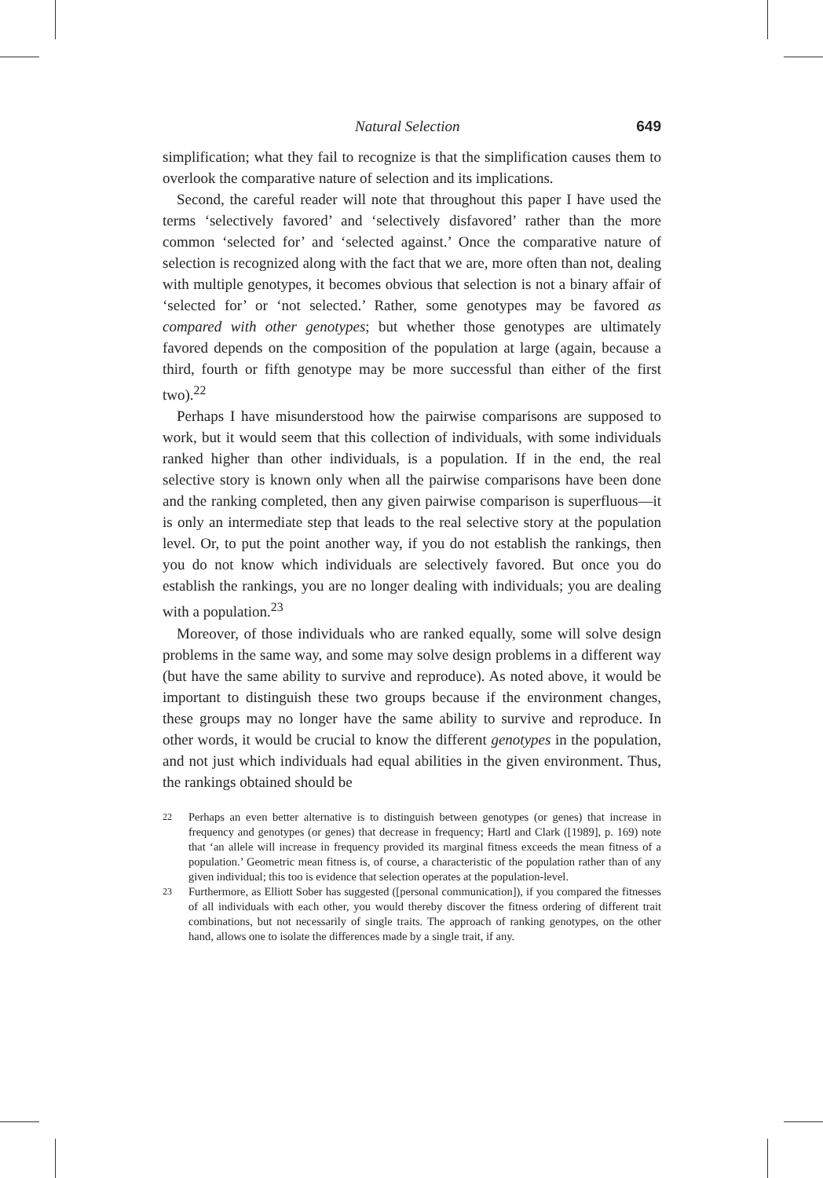Natural Selection 649
simplification; what they fail to recognize is that the simplification causes them to overlook the comparative nature of selection and its implications.
Second, the careful reader will note that throughout this paper I have used the terms ‘selectively favored’ and ‘selectively disfavored’ rather than the more common ‘selected for’ and ‘selected against.’ Once the comparative nature of selection is recognized along with the fact that we are, more often than not, dealing with multiple genotypes, it becomes obvious that selection is not a binary affair of ‘selected for’ or ‘not selected.’ Rather, some genotypes may be favored as compared with other genotypes; but whether those genotypes are ultimately favored depends on the composition of the population at large (again, because a third, fourth or fifth genotype may be more successful than either of the first two).<sup>22</sup>
Perhaps I have misunderstood how the pairwise comparisons are supposed to work, but it would seem that this collection of individuals, with some individuals ranked higher than other individuals, is a population. If in the end, the real selective story is known only when all the pairwise comparisons have been done and the ranking completed, then any given pairwise comparison is superfluous—it is only an intermediate step that leads to the real selective story at the population level. Or, to put the point another way, if you do not establish the rankings, then you do not know which individuals are selectively favored. But once you do establish the rankings, you are no longer dealing with individuals; you are dealing with a population.<sup>23</sup>
Moreover, of those individuals who are ranked equally, some will solve design problems in the same way, and some may solve design problems in a different way (but have the same ability to survive and reproduce). As noted above, it would be important to distinguish these two groups because if the environment changes, these groups may no longer have the same ability to survive and reproduce. In other words, it would be crucial to know the different genotypes in the population, and not just which individuals had equal abilities in the given environment. Thus, the rankings obtained should be
<sup>22</sup> Perhaps an even better alternative is to distinguish between genotypes (or genes) that increase in frequency and genotypes (or genes) that decrease in frequency; Hartl and Clark ([1989], p. 169) note that ‘an allele will increase in frequency provided its marginal fitness exceeds the mean fitness of a population.’ Geometric mean fitness is, of course, a characteristic of the population rather than of any given individual; this too is evidence that selection operates at the population-level.
<sup>23</sup> Furthermore, as Elliott Sober has suggested ([personal communication]), if you compared the fitnesses of all individuals with each other, you would thereby discover the fitness ordering of different trait combinations, but not necessarily of single traits. The approach of ranking genotypes, on the other hand, allows one to isolate the differences made by a single trait, if any.